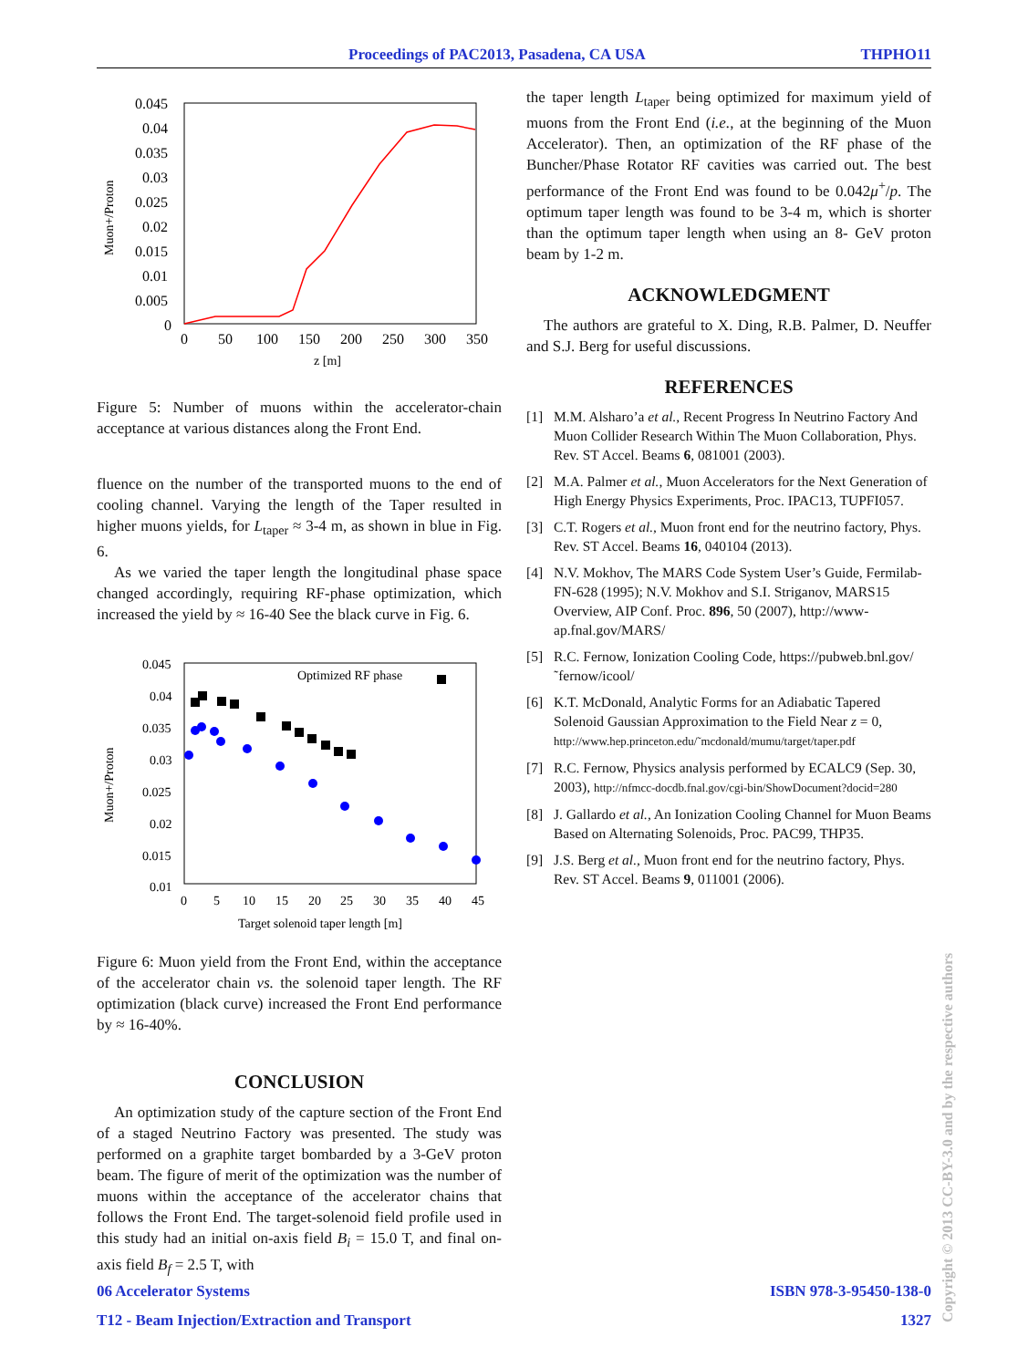Proceedings of PAC2013, Pasadena, CA USA THPHO11
0.045
0.04
0.035
0.03
0.025
0.02
0.015
0.01
0.005
0
0
50
100
150
200
250
300
350
z [m]
Muon+/Proton
Figure 5: Number of muons within the accelerator-chain acceptance at various distances along the Front End.
fluence on the number of the transported muons to the end of cooling channel. Varying the length of the Taper resulted in higher muons yields, for L<sub>taper</sub> ≈ 3-4 m, as shown in blue in Fig. 6.
As we varied the taper length the longitudinal phase space changed accordingly, requiring RF-phase optimization, which increased the yield by ≈ 16-40 See the black curve in Fig. 6.
0.045
0.04
0.035
0.03
0.025
0.02
0.015
0.01
0
5
10
15
20
25
30
35
40
45
Target solenoid taper length [m]
Optimized RF phase
Muon+/Proton
Figure 6: Muon yield from the Front End, within the acceptance of the accelerator chain vs. the solenoid taper length. The RF optimization (black curve) increased the Front End performance by ≈ 16-40%.
CONCLUSION
An optimization study of the capture section of the Front End of a staged Neutrino Factory was presented. The study was performed on a graphite target bombarded by a 3-GeV proton beam. The figure of merit of the optimization was the number of muons within the acceptance of the accelerator chains that follows the Front End. The target-solenoid field profile used in this study had an initial on-axis field B<sub>i</sub> = 15.0 T, and final on-axis field B<sub>f</sub> = 2.5 T, with
the taper length L<sub>taper</sub> being optimized for maximum yield of muons from the Front End (i.e., at the beginning of the Muon Accelerator). Then, an optimization of the RF phase of the Buncher/Phase Rotator RF cavities was carried out. The best performance of the Front End was found to be 0.042μ<sup>+</sup>/p. The optimum taper length was found to be 3-4 m, which is shorter than the optimum taper length when using an 8- GeV proton beam by 1-2 m.
ACKNOWLEDGMENT
The authors are grateful to X. Ding, R.B. Palmer, D. Neuffer and S.J. Berg for useful discussions.
REFERENCES
[1] M.M. Alsharo’a et al., Recent Progress In Neutrino Factory And Muon Collider Research Within The Muon Collaboration, Phys. Rev. ST Accel. Beams 6, 081001 (2003).
[2] M.A. Palmer et al., Muon Accelerators for the Next Generation of High Energy Physics Experiments, Proc. IPAC13, TUPFI057.
[3] C.T. Rogers et al., Muon front end for the neutrino factory, Phys. Rev. ST Accel. Beams 16, 040104 (2013).
[4] N.V. Mokhov, The MARS Code System User’s Guide, Fermilab-FN-628 (1995); N.V. Mokhov and S.I. Striganov, MARS15 Overview, AIP Conf. Proc. 896, 50 (2007), http://www-ap.fnal.gov/MARS/
[5] R.C. Fernow, Ionization Cooling Code, https://pubweb.bnl.gov/˜fernow/icool/
[6] K.T. McDonald, Analytic Forms for an Adiabatic Tapered Solenoid Gaussian Approximation to the Field Near z = 0, http://www.hep.princeton.edu/˜mcdonald/mumu/target/taper.pdf
[7] R.C. Fernow, Physics analysis performed by ECALC9 (Sep. 30, 2003), http://nfmcc-docdb.fnal.gov/cgi-bin/ShowDocument?docid=280
[8] J. Gallardo et al., An Ionization Cooling Channel for Muon Beams Based on Alternating Solenoids, Proc. PAC99, THP35.
[9] J.S. Berg et al., Muon front end for the neutrino factory, Phys. Rev. ST Accel. Beams 9, 011001 (2006).
06 Accelerator Systems ISBN 978-3-95450-138-0
T12 - Beam Injection/Extraction and Transport 1327
Copyright © 2013 CC-BY-3.0 and by the respective authors